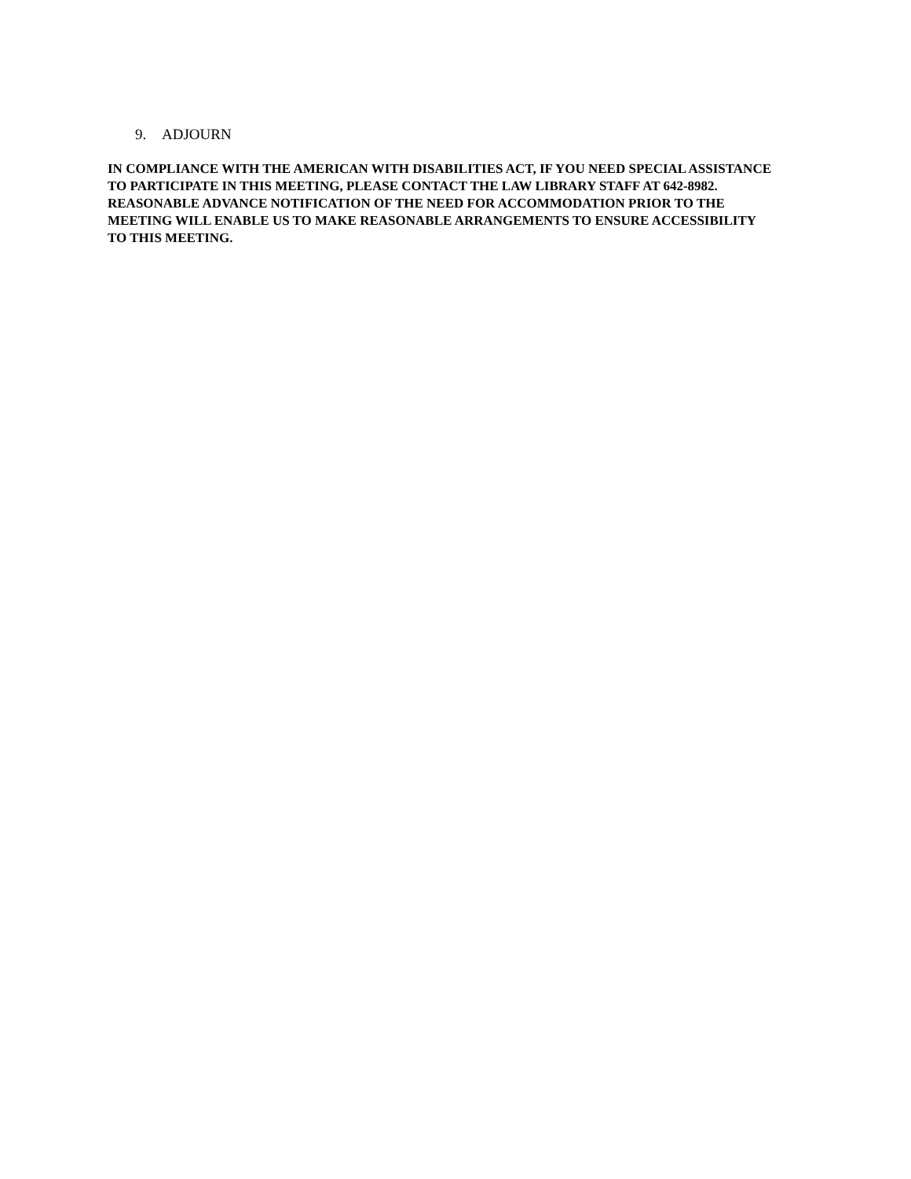9. ADJOURN
IN COMPLIANCE WITH THE AMERICAN WITH DISABILITIES ACT, IF YOU NEED SPECIAL ASSISTANCE TO PARTICIPATE IN THIS MEETING, PLEASE CONTACT THE LAW LIBRARY STAFF AT 642-8982. REASONABLE ADVANCE NOTIFICATION OF THE NEED FOR ACCOMMODATION PRIOR TO THE MEETING WILL ENABLE US TO MAKE REASONABLE ARRANGEMENTS TO ENSURE ACCESSIBILITY TO THIS MEETING.